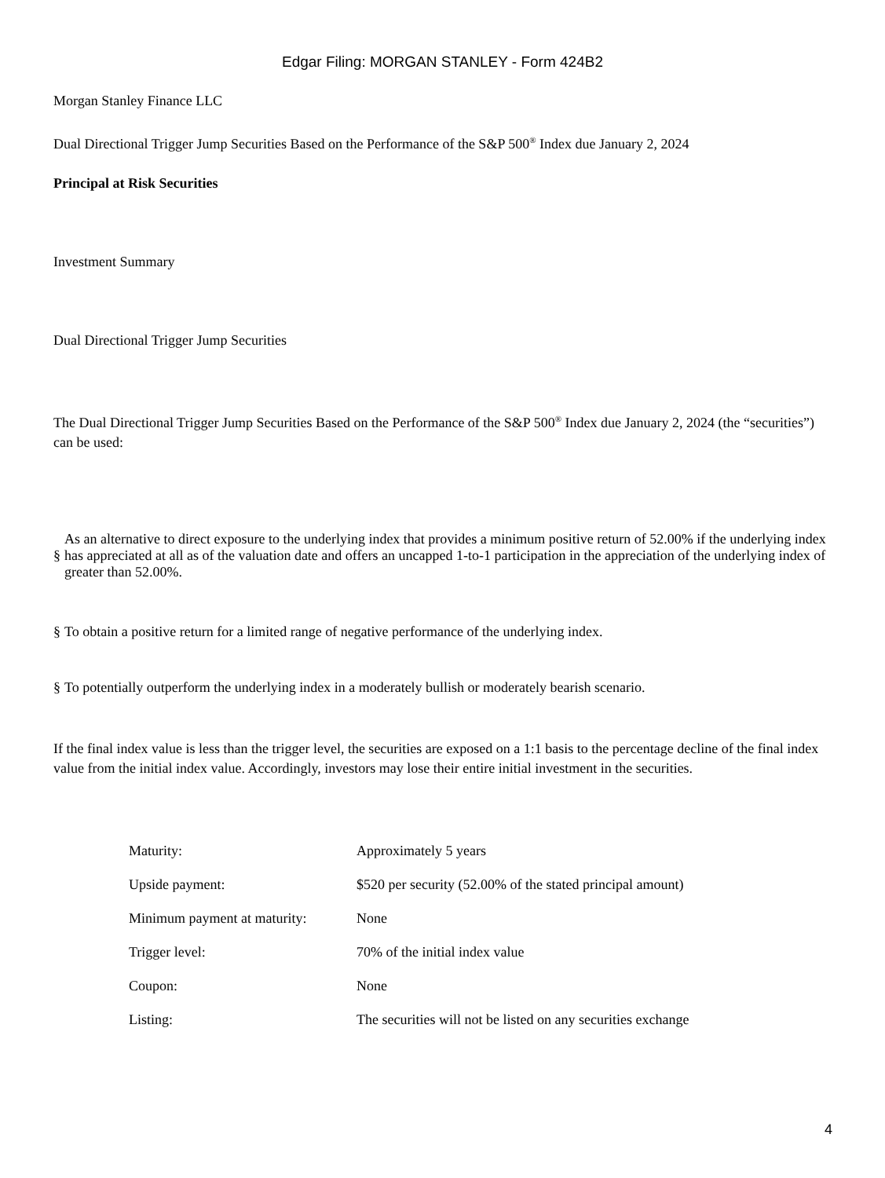Edgar Filing: MORGAN STANLEY - Form 424B2
Morgan Stanley Finance LLC
Dual Directional Trigger Jump Securities Based on the Performance of the S&P 500<sup>®</sup> Index due January 2, 2024
Principal at Risk Securities
Investment Summary
Dual Directional Trigger Jump Securities
The Dual Directional Trigger Jump Securities Based on the Performance of the S&P 500<sup>®</sup> Index due January 2, 2024 (the “securities”) can be used:
§ As an alternative to direct exposure to the underlying index that provides a minimum positive return of 52.00% if the underlying index has appreciated at all as of the valuation date and offers an uncapped 1-to-1 participation in the appreciation of the underlying index of greater than 52.00%.
§ To obtain a positive return for a limited range of negative performance of the underlying index.
§ To potentially outperform the underlying index in a moderately bullish or moderately bearish scenario.
If the final index value is less than the trigger level, the securities are exposed on a 1:1 basis to the percentage decline of the final index value from the initial index value. Accordingly, investors may lose their entire initial investment in the securities.
| Maturity: | Approximately 5 years |
| Upside payment: | $520 per security (52.00% of the stated principal amount) |
| Minimum payment at maturity: | None |
| Trigger level: | 70% of the initial index value |
| Coupon: | None |
| Listing: | The securities will not be listed on any securities exchange |
4